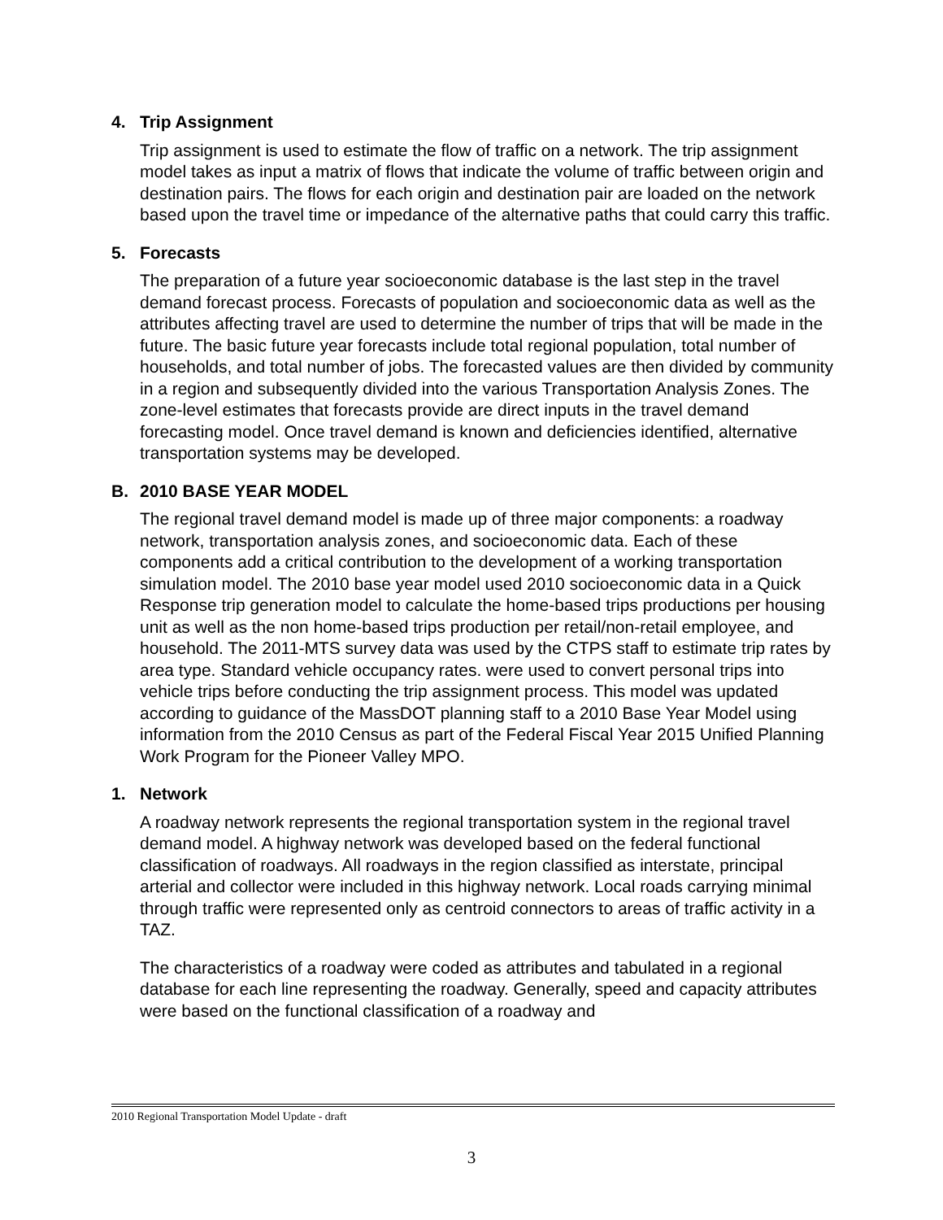4. Trip Assignment
Trip assignment is used to estimate the flow of traffic on a network. The trip assignment model takes as input a matrix of flows that indicate the volume of traffic between origin and destination pairs. The flows for each origin and destination pair are loaded on the network based upon the travel time or impedance of the alternative paths that could carry this traffic.
5. Forecasts
The preparation of a future year socioeconomic database is the last step in the travel demand forecast process. Forecasts of population and socioeconomic data as well as the attributes affecting travel are used to determine the number of trips that will be made in the future. The basic future year forecasts include total regional population, total number of households, and total number of jobs. The forecasted values are then divided by community in a region and subsequently divided into the various Transportation Analysis Zones. The zone-level estimates that forecasts provide are direct inputs in the travel demand forecasting model. Once travel demand is known and deficiencies identified, alternative transportation systems may be developed.
B. 2010 BASE YEAR MODEL
The regional travel demand model is made up of three major components: a roadway network, transportation analysis zones, and socioeconomic data. Each of these components add a critical contribution to the development of a working transportation simulation model. The 2010 base year model used 2010 socioeconomic data in a Quick Response trip generation model to calculate the home-based trips productions per housing unit as well as the non home-based trips production per retail/non-retail employee, and household. The 2011-MTS survey data was used by the CTPS staff to estimate trip rates by area type. Standard vehicle occupancy rates. were used to convert personal trips into vehicle trips before conducting the trip assignment process. This model was updated according to guidance of the MassDOT planning staff to a 2010 Base Year Model using information from the 2010 Census as part of the Federal Fiscal Year 2015 Unified Planning Work Program for the Pioneer Valley MPO.
1. Network
A roadway network represents the regional transportation system in the regional travel demand model. A highway network was developed based on the federal functional classification of roadways. All roadways in the region classified as interstate, principal arterial and collector were included in this highway network. Local roads carrying minimal through traffic were represented only as centroid connectors to areas of traffic activity in a TAZ.
The characteristics of a roadway were coded as attributes and tabulated in a regional database for each line representing the roadway. Generally, speed and capacity attributes were based on the functional classification of a roadway and
2010 Regional Transportation Model Update - draft
3